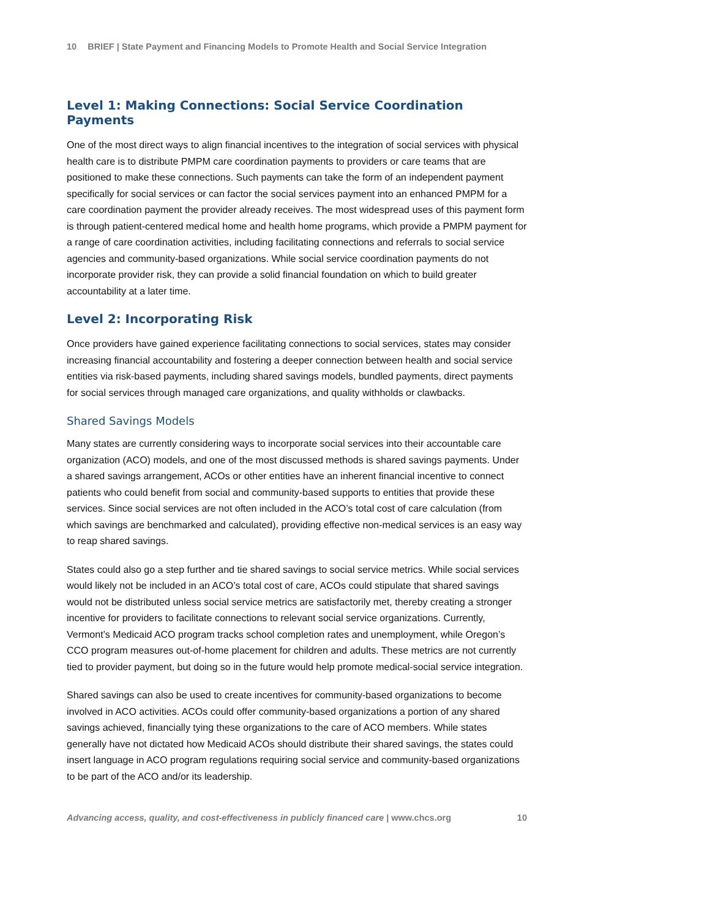10 BRIEF | State Payment and Financing Models to Promote Health and Social Service Integration
Level 1: Making Connections: Social Service Coordination Payments
One of the most direct ways to align financial incentives to the integration of social services with physical health care is to distribute PMPM care coordination payments to providers or care teams that are positioned to make these connections. Such payments can take the form of an independent payment specifically for social services or can factor the social services payment into an enhanced PMPM for a care coordination payment the provider already receives. The most widespread uses of this payment form is through patient-centered medical home and health home programs, which provide a PMPM payment for a range of care coordination activities, including facilitating connections and referrals to social service agencies and community-based organizations. While social service coordination payments do not incorporate provider risk, they can provide a solid financial foundation on which to build greater accountability at a later time.
Level 2: Incorporating Risk
Once providers have gained experience facilitating connections to social services, states may consider increasing financial accountability and fostering a deeper connection between health and social service entities via risk-based payments, including shared savings models, bundled payments, direct payments for social services through managed care organizations, and quality withholds or clawbacks.
Shared Savings Models
Many states are currently considering ways to incorporate social services into their accountable care organization (ACO) models, and one of the most discussed methods is shared savings payments. Under a shared savings arrangement, ACOs or other entities have an inherent financial incentive to connect patients who could benefit from social and community-based supports to entities that provide these services. Since social services are not often included in the ACO’s total cost of care calculation (from which savings are benchmarked and calculated), providing effective non-medical services is an easy way to reap shared savings.
States could also go a step further and tie shared savings to social service metrics. While social services would likely not be included in an ACO’s total cost of care, ACOs could stipulate that shared savings would not be distributed unless social service metrics are satisfactorily met, thereby creating a stronger incentive for providers to facilitate connections to relevant social service organizations. Currently, Vermont’s Medicaid ACO program tracks school completion rates and unemployment, while Oregon’s CCO program measures out-of-home placement for children and adults. These metrics are not currently tied to provider payment, but doing so in the future would help promote medical-social service integration.
Shared savings can also be used to create incentives for community-based organizations to become involved in ACO activities. ACOs could offer community-based organizations a portion of any shared savings achieved, financially tying these organizations to the care of ACO members. While states generally have not dictated how Medicaid ACOs should distribute their shared savings, the states could insert language in ACO program regulations requiring social service and community-based organizations to be part of the ACO and/or its leadership.
Advancing access, quality, and cost-effectiveness in publicly financed care | www.chcs.org 10